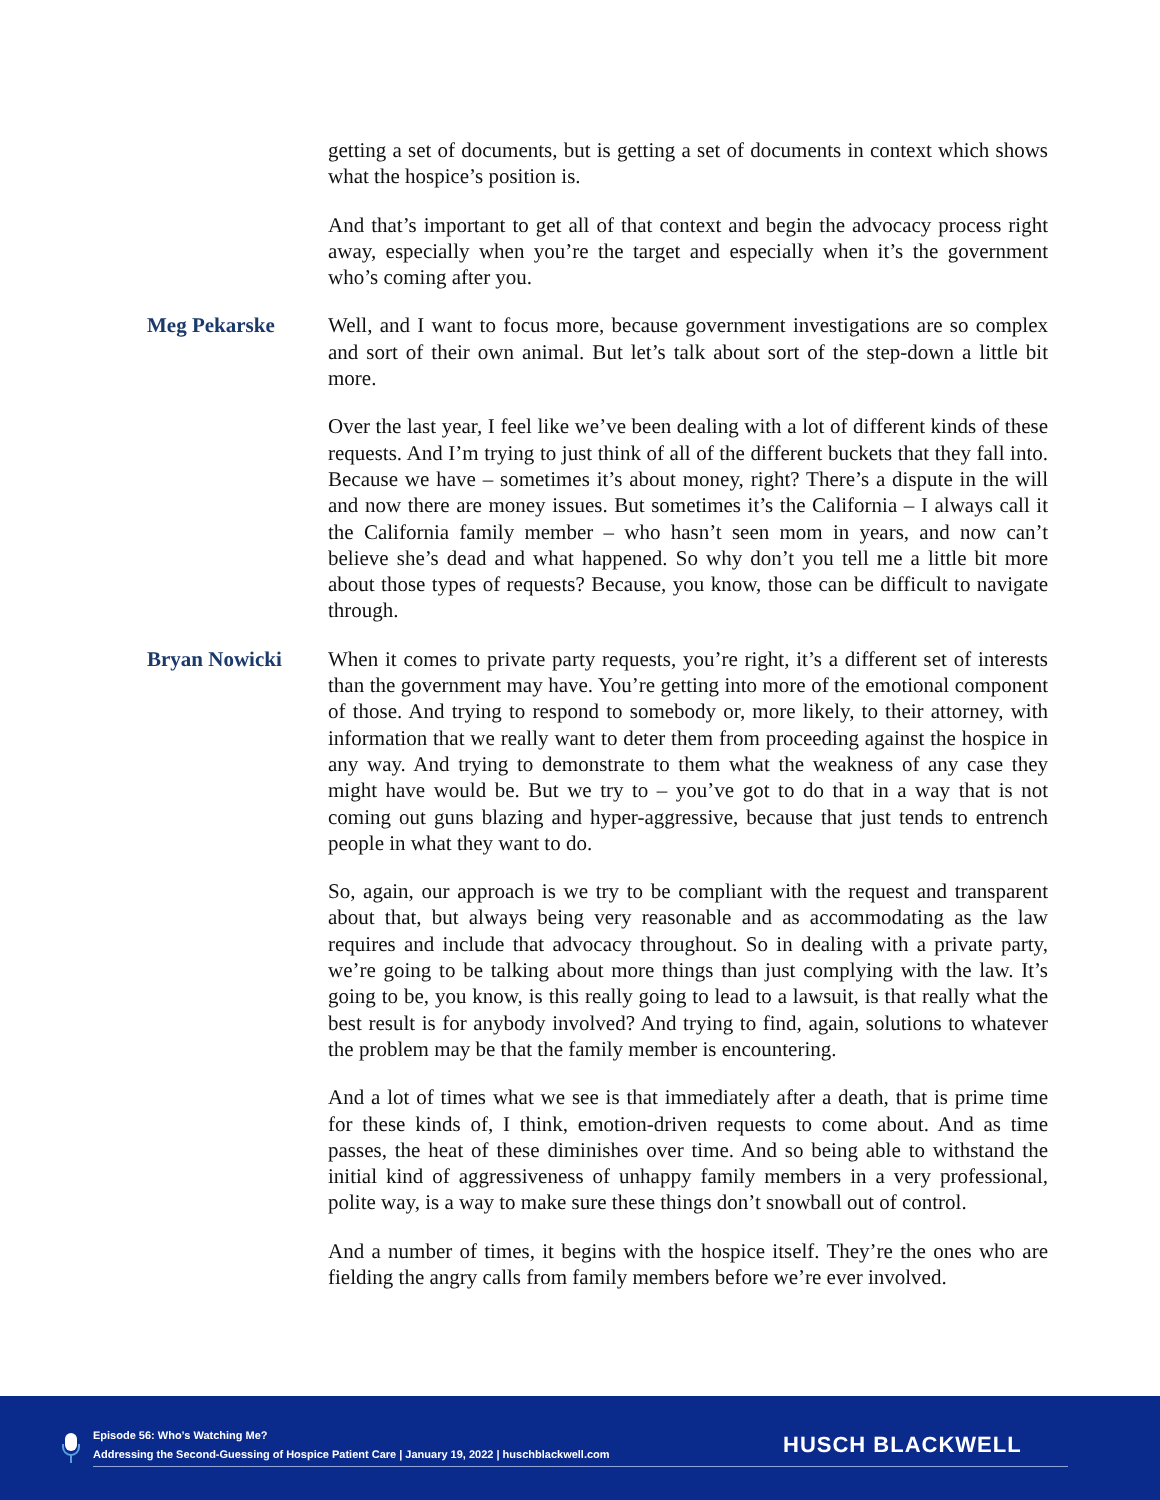getting a set of documents, but is getting a set of documents in context which shows what the hospice’s position is.
And that’s important to get all of that context and begin the advocacy process right away, especially when you’re the target and especially when it’s the government who’s coming after you.
Meg Pekarske Well, and I want to focus more, because government investigations are so complex and sort of their own animal. But let’s talk about sort of the step-down a little bit more.
Over the last year, I feel like we’ve been dealing with a lot of different kinds of these requests. And I’m trying to just think of all of the different buckets that they fall into. Because we have – sometimes it’s about money, right? There’s a dispute in the will and now there are money issues. But sometimes it’s the California – I always call it the California family member – who hasn’t seen mom in years, and now can’t believe she’s dead and what happened. So why don’t you tell me a little bit more about those types of requests? Because, you know, those can be difficult to navigate through.
Bryan Nowicki When it comes to private party requests, you’re right, it’s a different set of interests than the government may have. You’re getting into more of the emotional component of those. And trying to respond to somebody or, more likely, to their attorney, with information that we really want to deter them from proceeding against the hospice in any way. And trying to demonstrate to them what the weakness of any case they might have would be. But we try to – you’ve got to do that in a way that is not coming out guns blazing and hyper-aggressive, because that just tends to entrench people in what they want to do.
So, again, our approach is we try to be compliant with the request and transparent about that, but always being very reasonable and as accommodating as the law requires and include that advocacy throughout. So in dealing with a private party, we’re going to be talking about more things than just complying with the law. It’s going to be, you know, is this really going to lead to a lawsuit, is that really what the best result is for anybody involved? And trying to find, again, solutions to whatever the problem may be that the family member is encountering.
And a lot of times what we see is that immediately after a death, that is prime time for these kinds of, I think, emotion-driven requests to come about. And as time passes, the heat of these diminishes over time. And so being able to withstand the initial kind of aggressiveness of unhappy family members in a very professional, polite way, is a way to make sure these things don’t snowball out of control.
And a number of times, it begins with the hospice itself. They’re the ones who are fielding the angry calls from family members before we’re ever involved.
Episode 56: Who’s Watching Me?
Addressing the Second-Guessing of Hospice Patient Care | January 19, 2022 | huschblackwell.com
HUSCH BLACKWELL